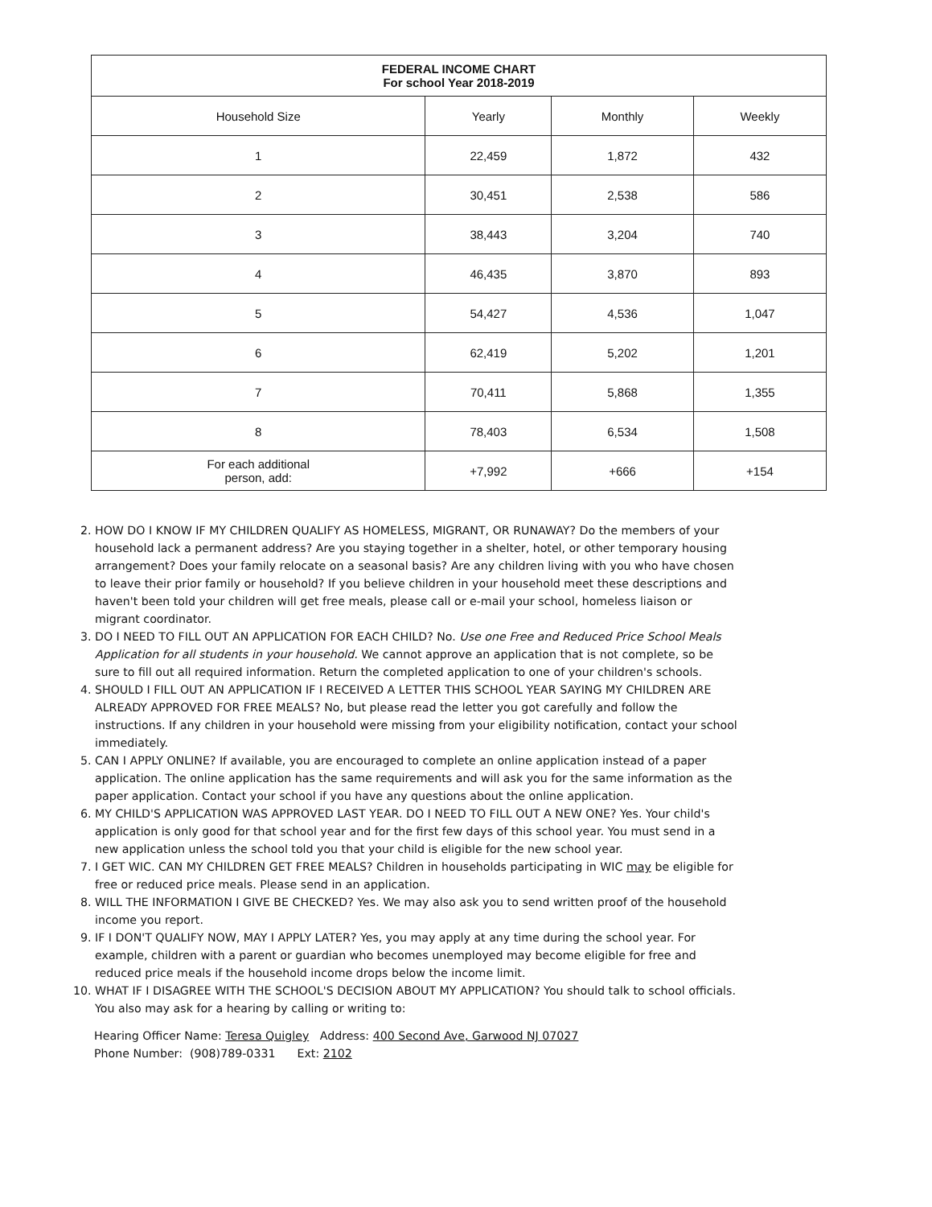| FEDERAL INCOME CHART For school Year 2018-2019 | | | |
| --- | --- | --- | --- |
| Household Size | Yearly | Monthly | Weekly |
| 1 | 22,459 | 1,872 | 432 |
| 2 | 30,451 | 2,538 | 586 |
| 3 | 38,443 | 3,204 | 740 |
| 4 | 46,435 | 3,870 | 893 |
| 5 | 54,427 | 4,536 | 1,047 |
| 6 | 62,419 | 5,202 | 1,201 |
| 7 | 70,411 | 5,868 | 1,355 |
| 8 | 78,403 | 6,534 | 1,508 |
| For each additional person, add: | +7,992 | +666 | +154 |
2. HOW DO I KNOW IF MY CHILDREN QUALIFY AS HOMELESS, MIGRANT, OR RUNAWAY? Do the members of your household lack a permanent address? Are you staying together in a shelter, hotel, or other temporary housing arrangement? Does your family relocate on a seasonal basis? Are any children living with you who have chosen to leave their prior family or household? If you believe children in your household meet these descriptions and haven't been told your children will get free meals, please call or e-mail your school, homeless liaison or migrant coordinator.
3. DO I NEED TO FILL OUT AN APPLICATION FOR EACH CHILD? No. Use one Free and Reduced Price School Meals Application for all students in your household. We cannot approve an application that is not complete, so be sure to fill out all required information. Return the completed application to one of your children's schools.
4. SHOULD I FILL OUT AN APPLICATION IF I RECEIVED A LETTER THIS SCHOOL YEAR SAYING MY CHILDREN ARE ALREADY APPROVED FOR FREE MEALS? No, but please read the letter you got carefully and follow the instructions. If any children in your household were missing from your eligibility notification, contact your school immediately.
5. CAN I APPLY ONLINE? If available, you are encouraged to complete an online application instead of a paper application. The online application has the same requirements and will ask you for the same information as the paper application. Contact your school if you have any questions about the online application.
6. MY CHILD'S APPLICATION WAS APPROVED LAST YEAR. DO I NEED TO FILL OUT A NEW ONE? Yes. Your child's application is only good for that school year and for the first few days of this school year. You must send in a new application unless the school told you that your child is eligible for the new school year.
7. I GET WIC. CAN MY CHILDREN GET FREE MEALS? Children in households participating in WIC may be eligible for free or reduced price meals. Please send in an application.
8. WILL THE INFORMATION I GIVE BE CHECKED? Yes. We may also ask you to send written proof of the household income you report.
9. IF I DON'T QUALIFY NOW, MAY I APPLY LATER? Yes, you may apply at any time during the school year. For example, children with a parent or guardian who becomes unemployed may become eligible for free and reduced price meals if the household income drops below the income limit.
10. WHAT IF I DISAGREE WITH THE SCHOOL'S DECISION ABOUT MY APPLICATION? You should talk to school officials. You also may ask for a hearing by calling or writing to:
Hearing Officer Name: Teresa Quigley Address: 400 Second Ave, Garwood NJ 07027
Phone Number: (908)789-0331 Ext: 2102